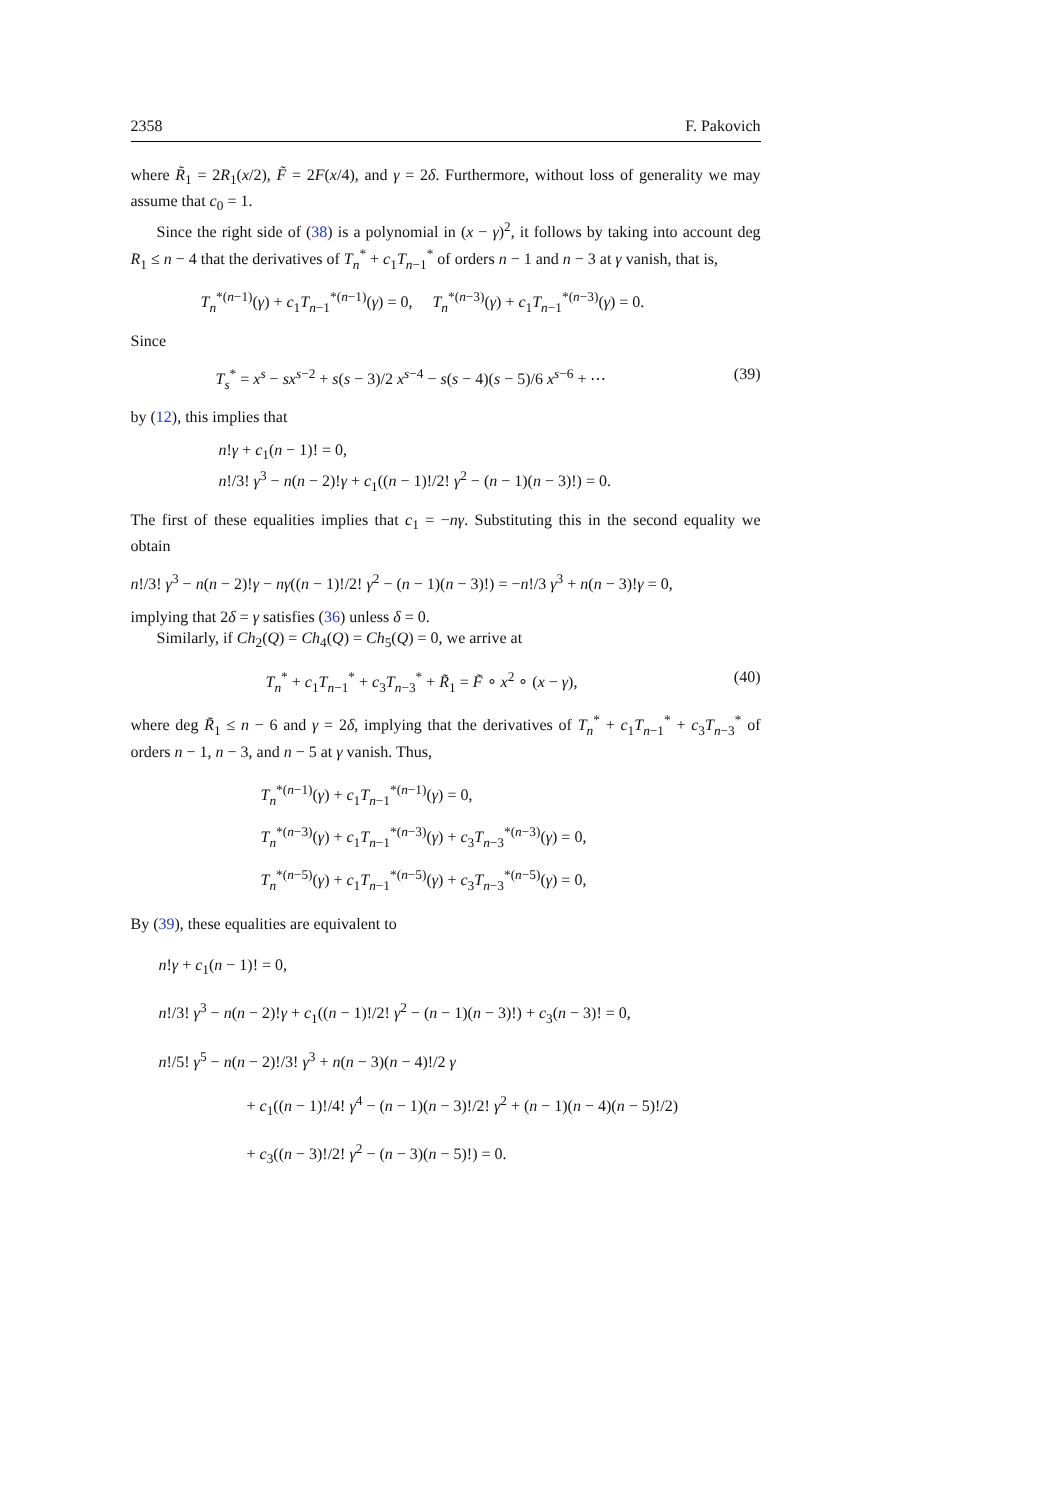2358 F. Pakovich
where R̃<sub>1</sub> = 2R<sub>1</sub>(x/2), F̃ = 2F(x/4), and γ = 2δ. Furthermore, without loss of generality we may assume that c<sub>0</sub> = 1.
Since the right side of (38) is a polynomial in (x − γ)<sup>2</sup>, it follows by taking into account deg R<sub>1</sub> ≤ n − 4 that the derivatives of T<sub>n</sub><sup>*</sup> + c<sub>1</sub>T<sub>n−1</sub><sup>*</sup> of orders n − 1 and n − 3 at γ vanish, that is,
T<sub>n</sub><sup>*(n−1)</sup>(γ) + c<sub>1</sub>T<sub>n−1</sub><sup>*(n−1)</sup>(γ) = 0, T<sub>n</sub><sup>*(n−3)</sup>(γ) + c<sub>1</sub>T<sub>n−1</sub><sup>*(n−3)</sup>(γ) = 0.
Since
T<sub>s</sub><sup>*</sup> = x<sup>s</sup> − sx<sup>s−2</sup> + s(s − 3)/2 x<sup>s−4</sup> − s(s − 4)(s − 5)/6 x<sup>s−6</sup> + ⋯ (39)
by (12), this implies that
n!γ + c<sub>1</sub>(n − 1)! = 0,
n!/3! γ<sup>3</sup> − n(n − 2)!γ + c<sub>1</sub>((n − 1)!/2! γ<sup>2</sup> − (n − 1)(n − 3)!) = 0.
The first of these equalities implies that c<sub>1</sub> = −nγ. Substituting this in the second equality we obtain
n!/3! γ<sup>3</sup> − n(n − 2)!γ − nγ((n − 1)!/2! γ<sup>2</sup> − (n − 1)(n − 3)!) = −n!/3 γ<sup>3</sup> + n(n − 3)!γ = 0,
implying that 2δ = γ satisfies (36) unless δ = 0.
Similarly, if Ch<sub>2</sub>(Q) = Ch<sub>4</sub>(Q) = Ch<sub>5</sub>(Q) = 0, we arrive at
T<sub>n</sub><sup>*</sup> + c<sub>1</sub>T<sub>n−1</sub><sup>*</sup> + c<sub>3</sub>T<sub>n−3</sub><sup>*</sup> + R̃<sub>1</sub> = F̃ ∘ x<sup>2</sup> ∘ (x − γ), (40)
where deg R̃<sub>1</sub> ≤ n − 6 and γ = 2δ, implying that the derivatives of T<sub>n</sub><sup>*</sup> + c<sub>1</sub>T<sub>n−1</sub><sup>*</sup> + c<sub>3</sub>T<sub>n−3</sub><sup>*</sup> of orders n − 1, n − 3, and n − 5 at γ vanish. Thus,
T<sub>n</sub><sup>*(n−1)</sup>(γ) + c<sub>1</sub>T<sub>n−1</sub><sup>*(n−1)</sup>(γ) = 0,
T<sub>n</sub><sup>*(n−3)</sup>(γ) + c<sub>1</sub>T<sub>n−1</sub><sup>*(n−3)</sup>(γ) + c<sub>3</sub>T<sub>n−3</sub><sup>*(n−3)</sup>(γ) = 0,
T<sub>n</sub><sup>*(n−5)</sup>(γ) + c<sub>1</sub>T<sub>n−1</sub><sup>*(n−5)</sup>(γ) + c<sub>3</sub>T<sub>n−3</sub><sup>*(n−5)</sup>(γ) = 0,
By (39), these equalities are equivalent to
n!γ + c<sub>1</sub>(n − 1)! = 0,
n!/3! γ<sup>3</sup> − n(n − 2)!γ + c<sub>1</sub>((n − 1)!/2! γ<sup>2</sup> − (n − 1)(n − 3)!) + c<sub>3</sub>(n − 3)! = 0,
n!/5! γ<sup>5</sup> − n(n − 2)!/3! γ<sup>3</sup> + n(n − 3)(n − 4)!/2 γ
+ c<sub>1</sub>((n − 1)!/4! γ<sup>4</sup> − (n − 1)(n − 3)!/2! γ<sup>2</sup> + (n − 1)(n − 4)(n − 5)!/2)
+ c<sub>3</sub>((n − 3)!/2! γ<sup>2</sup> − (n − 3)(n − 5)!) = 0.